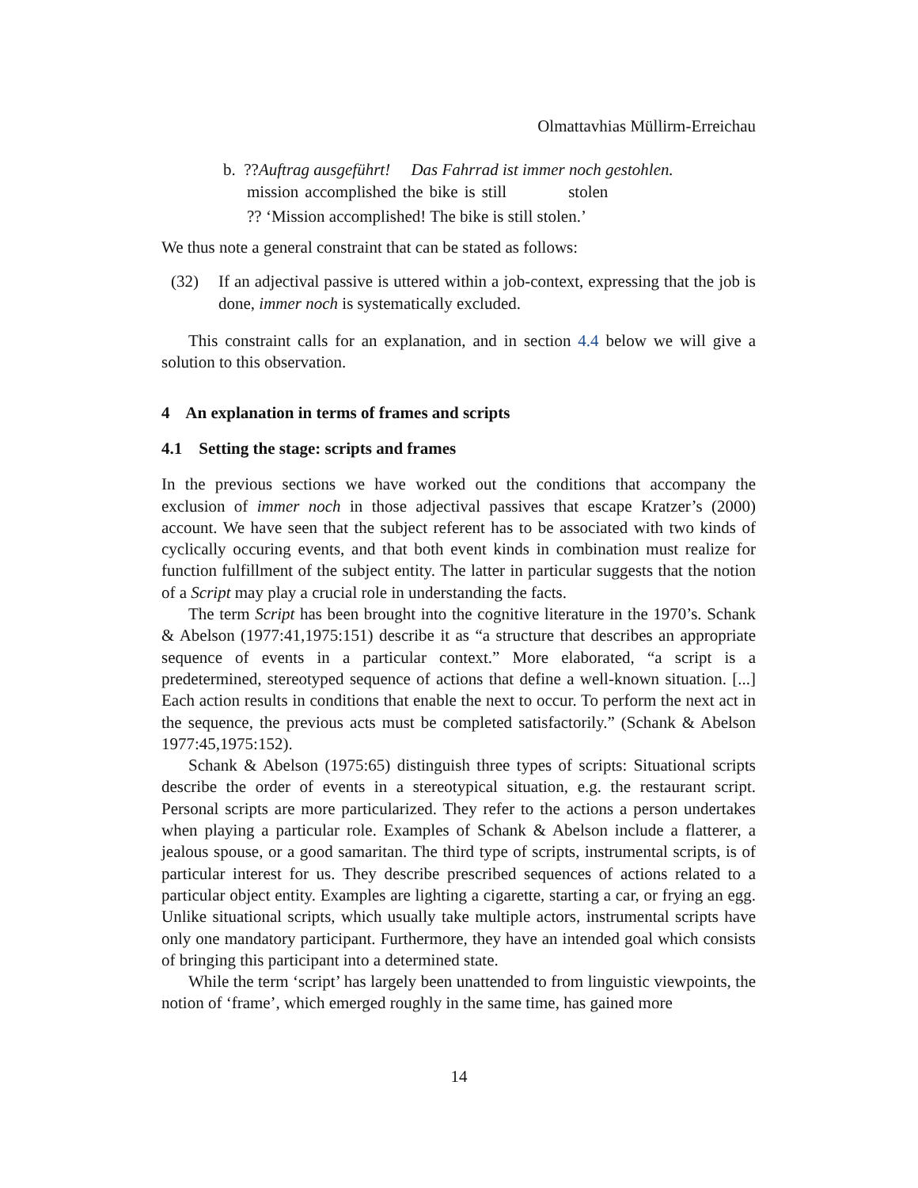Olmattavhias Müllirm-Erreichau
b. ??Auftrag ausgeführt! Das Fahrrad ist immer noch gestohlen.
| mission | accomplished | the | bike | is | still | stolen |
?? ‘Mission accomplished! The bike is still stolen.’
We thus note a general constraint that can be stated as follows:
(32) If an adjectival passive is uttered within a job-context, expressing that the job is done, immer noch is systematically excluded.
This constraint calls for an explanation, and in section 4.4 below we will give a solution to this observation.
4 An explanation in terms of frames and scripts
4.1 Setting the stage: scripts and frames
In the previous sections we have worked out the conditions that accompany the exclusion of immer noch in those adjectival passives that escape Kratzer’s (2000) account. We have seen that the subject referent has to be associated with two kinds of cyclically occuring events, and that both event kinds in combination must realize for function fulfillment of the subject entity. The latter in particular suggests that the notion of a Script may play a crucial role in understanding the facts.
The term Script has been brought into the cognitive literature in the 1970’s. Schank & Abelson (1977:41,1975:151) describe it as “a structure that describes an appropriate sequence of events in a particular context.” More elaborated, “a script is a predetermined, stereotyped sequence of actions that define a well-known situation. [...] Each action results in conditions that enable the next to occur. To perform the next act in the sequence, the previous acts must be completed satisfactorily.” (Schank & Abelson 1977:45,1975:152).
Schank & Abelson (1975:65) distinguish three types of scripts: Situational scripts describe the order of events in a stereotypical situation, e.g. the restaurant script. Personal scripts are more particularized. They refer to the actions a person undertakes when playing a particular role. Examples of Schank & Abelson include a flatterer, a jealous spouse, or a good samaritan. The third type of scripts, instrumental scripts, is of particular interest for us. They describe prescribed sequences of actions related to a particular object entity. Examples are lighting a cigarette, starting a car, or frying an egg. Unlike situational scripts, which usually take multiple actors, instrumental scripts have only one mandatory participant. Furthermore, they have an intended goal which consists of bringing this participant into a determined state.
While the term ‘script’ has largely been unattended to from linguistic viewpoints, the notion of ‘frame’, which emerged roughly in the same time, has gained more
14